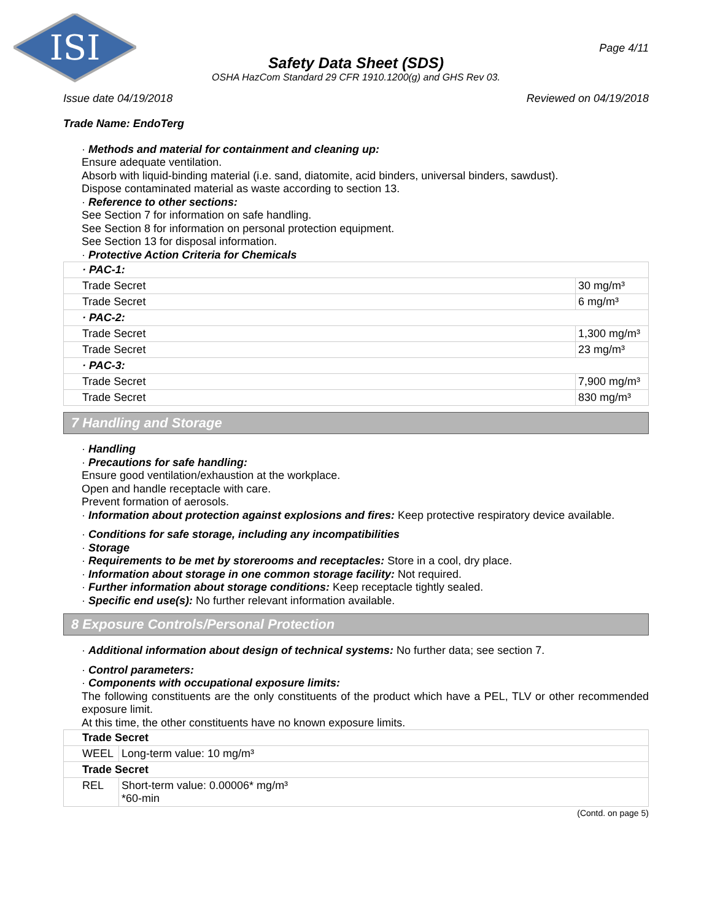ISI
Page 4/11
Safety Data Sheet (SDS)
OSHA HazCom Standard 29 CFR 1910.1200(g) and GHS Rev 03.
Issue date 04/19/2018 Reviewed on 04/19/2018
Trade Name: EndoTerg
· Methods and material for containment and cleaning up:
Ensure adequate ventilation.
Absorb with liquid-binding material (i.e. sand, diatomite, acid binders, universal binders, sawdust).
Dispose contaminated material as waste according to section 13.
· Reference to other sections:
See Section 7 for information on safe handling.
See Section 8 for information on personal protection equipment.
See Section 13 for disposal information.
· Protective Action Criteria for Chemicals
| · PAC-1: | |
| Trade Secret | 30 mg/m³ |
| Trade Secret | 6 mg/m³ |
| · PAC-2: | |
| Trade Secret | 1,300 mg/m³ |
| Trade Secret | 23 mg/m³ |
| · PAC-3: | |
| Trade Secret | 7,900 mg/m³ |
| Trade Secret | 830 mg/m³ |
7 Handling and Storage
· Handling
· Precautions for safe handling:
Ensure good ventilation/exhaustion at the workplace.
Open and handle receptacle with care.
Prevent formation of aerosols.
· Information about protection against explosions and fires: Keep protective respiratory device available.
· Conditions for safe storage, including any incompatibilities
· Storage
· Requirements to be met by storerooms and receptacles: Store in a cool, dry place.
· Information about storage in one common storage facility: Not required.
· Further information about storage conditions: Keep receptacle tightly sealed.
· Specific end use(s): No further relevant information available.
8 Exposure Controls/Personal Protection
· Additional information about design of technical systems: No further data; see section 7.
· Control parameters:
· Components with occupational exposure limits:
The following constituents are the only constituents of the product which have a PEL, TLV or other recommended exposure limit.
At this time, the other constituents have no known exposure limits.
| Trade Secret | |
| WEEL | Long-term value: 10 mg/m³ |
| Trade Secret | |
| REL | Short-term value: 0.00006* mg/m³ *60-min |
(Contd. on page 5)